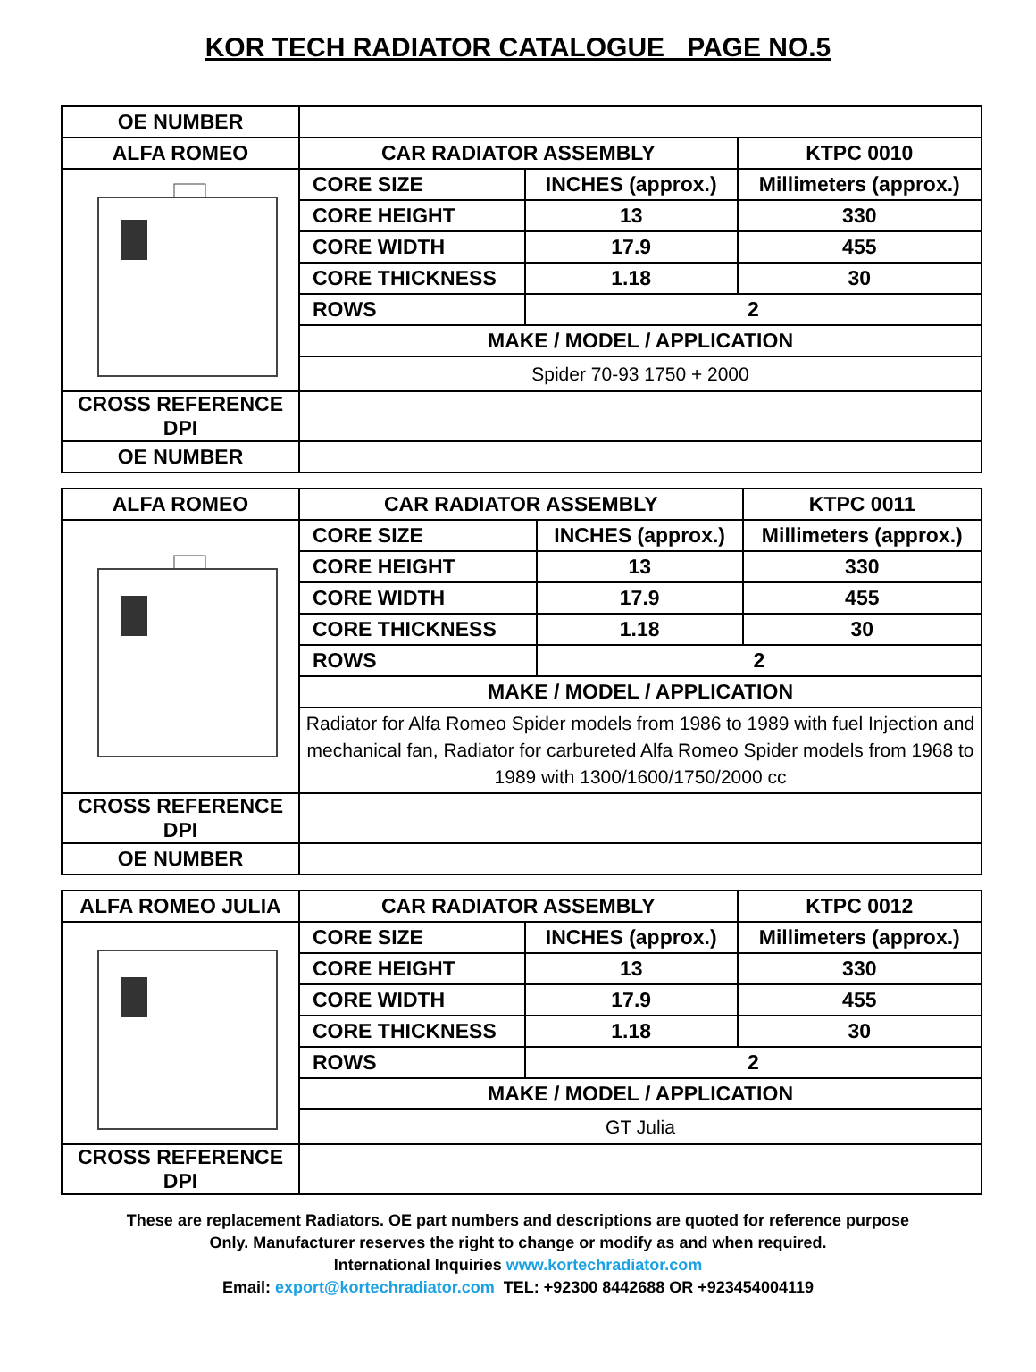KOR TECH RADIATOR CATALOGUE PAGE NO.5
| OE NUMBER | | | |
| ALFA ROMEO | CAR RADIATOR ASSEMBLY | | KTPC 0010 |
| | CORE SIZE | INCHES (approx.) | Millimeters (approx.) |
| | CORE HEIGHT | 13 | 330 |
| | CORE WIDTH | 17.9 | 455 |
| | CORE THICKNESS | 1.18 | 30 |
| | ROWS | 2 | |
| | MAKE / MODEL / APPLICATION | | |
| | Spider 70-93 1750 + 2000 | | |
| CROSS REFERENCE DPI | | | |
| OE NUMBER | | | |
| ALFA ROMEO | CAR RADIATOR ASSEMBLY | | KTPC 0011 |
| | CORE SIZE | INCHES (approx.) | Millimeters (approx.) |
| | CORE HEIGHT | 13 | 330 |
| | CORE WIDTH | 17.9 | 455 |
| | CORE THICKNESS | 1.18 | 30 |
| | ROWS | 2 | |
| | MAKE / MODEL / APPLICATION | | |
| | Radiator for Alfa Romeo Spider models from 1986 to 1989 with fuel Injection and mechanical fan, Radiator for carbureted Alfa Romeo Spider models from 1968 to 1989 with 1300/1600/1750/2000 cc | | |
| CROSS REFERENCE DPI | | | |
| OE NUMBER | | | |
| ALFA ROMEO JULIA | CAR RADIATOR ASSEMBLY | | KTPC 0012 |
| | CORE SIZE | INCHES (approx.) | Millimeters (approx.) |
| | CORE HEIGHT | 13 | 330 |
| | CORE WIDTH | 17.9 | 455 |
| | CORE THICKNESS | 1.18 | 30 |
| | ROWS | 2 | |
| | MAKE / MODEL / APPLICATION | | |
| | GT Julia | | |
| CROSS REFERENCE DPI | | | |
These are replacement Radiators. OE part numbers and descriptions are quoted for reference purpose
Only. Manufacturer reserves the right to change or modify as and when required.
International Inquiries www.kortechradiator.com
Email: export@kortechradiator.com TEL: +92300 8442688 OR +923454004119